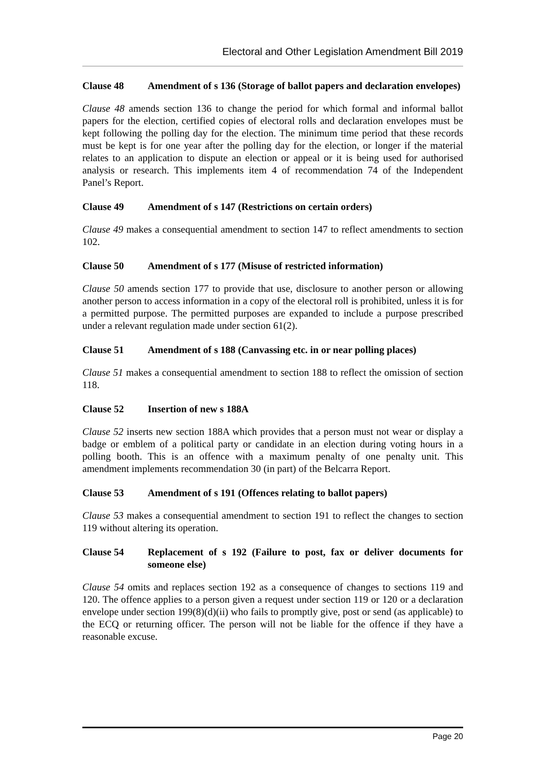Electoral and Other Legislation Amendment Bill 2019
Clause 48 Amendment of s 136 (Storage of ballot papers and declaration envelopes)
Clause 48 amends section 136 to change the period for which formal and informal ballot papers for the election, certified copies of electoral rolls and declaration envelopes must be kept following the polling day for the election. The minimum time period that these records must be kept is for one year after the polling day for the election, or longer if the material relates to an application to dispute an election or appeal or it is being used for authorised analysis or research. This implements item 4 of recommendation 74 of the Independent Panel’s Report.
Clause 49 Amendment of s 147 (Restrictions on certain orders)
Clause 49 makes a consequential amendment to section 147 to reflect amendments to section 102.
Clause 50 Amendment of s 177 (Misuse of restricted information)
Clause 50 amends section 177 to provide that use, disclosure to another person or allowing another person to access information in a copy of the electoral roll is prohibited, unless it is for a permitted purpose. The permitted purposes are expanded to include a purpose prescribed under a relevant regulation made under section 61(2).
Clause 51 Amendment of s 188 (Canvassing etc. in or near polling places)
Clause 51 makes a consequential amendment to section 188 to reflect the omission of section 118.
Clause 52 Insertion of new s 188A
Clause 52 inserts new section 188A which provides that a person must not wear or display a badge or emblem of a political party or candidate in an election during voting hours in a polling booth. This is an offence with a maximum penalty of one penalty unit. This amendment implements recommendation 30 (in part) of the Belcarra Report.
Clause 53 Amendment of s 191 (Offences relating to ballot papers)
Clause 53 makes a consequential amendment to section 191 to reflect the changes to section 119 without altering its operation.
Clause 54 Replacement of s 192 (Failure to post, fax or deliver documents for someone else)
Clause 54 omits and replaces section 192 as a consequence of changes to sections 119 and 120. The offence applies to a person given a request under section 119 or 120 or a declaration envelope under section 199(8)(d)(ii) who fails to promptly give, post or send (as applicable) to the ECQ or returning officer. The person will not be liable for the offence if they have a reasonable excuse.
Page 20